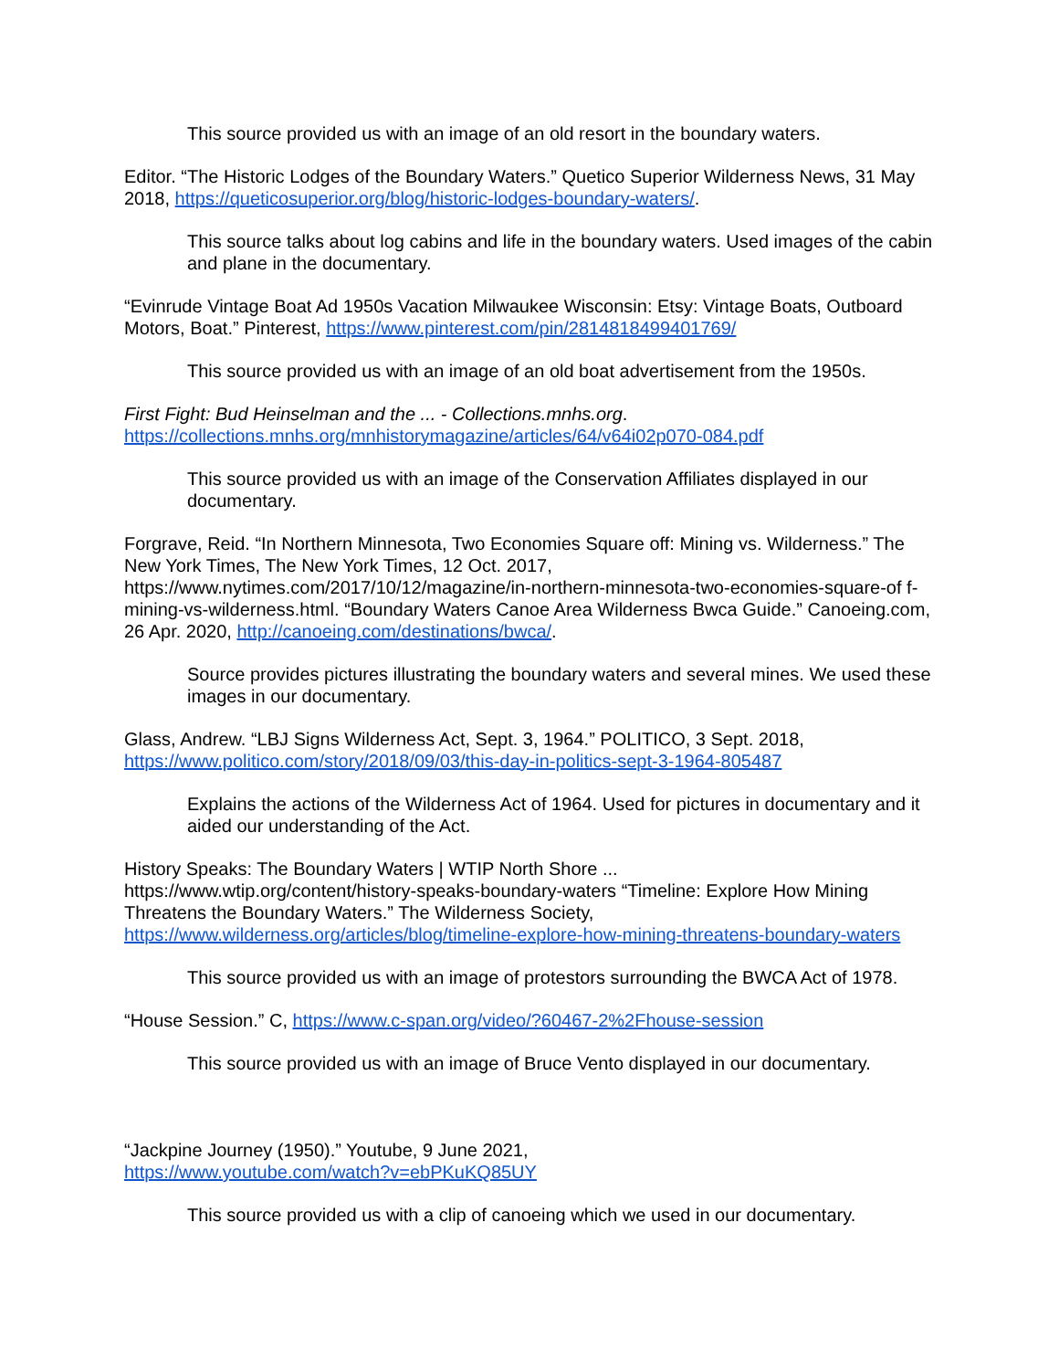This source provided us with an image of an old resort in the boundary waters.
Editor. “The Historic Lodges of the Boundary Waters.” Quetico Superior Wilderness News, 31 May 2018, https://queticosuperior.org/blog/historic-lodges-boundary-waters/.
This source talks about log cabins and life in the boundary waters. Used images of the cabin and plane in the documentary.
“Evinrude Vintage Boat Ad 1950s Vacation Milwaukee Wisconsin: Etsy: Vintage Boats, Outboard Motors, Boat.” Pinterest, https://www.pinterest.com/pin/2814818499401769/
This source provided us with an image of an old boat advertisement from the 1950s.
First Fight: Bud Heinselman and the ... - Collections.mnhs.org.
https://collections.mnhs.org/mnhistorymagazine/articles/64/v64i02p070-084.pdf
This source provided us with an image of the Conservation Affiliates displayed in our documentary.
Forgrave, Reid. “In Northern Minnesota, Two Economies Square off: Mining vs. Wilderness.” The New York Times, The New York Times, 12 Oct. 2017, https://www.nytimes.com/2017/10/12/magazine/in-northern-minnesota-two-economies-square-of f-mining-vs-wilderness.html. “Boundary Waters Canoe Area Wilderness Bwca Guide.” Canoeing.com, 26 Apr. 2020, http://canoeing.com/destinations/bwca/.
Source provides pictures illustrating the boundary waters and several mines. We used these images in our documentary.
Glass, Andrew. “LBJ Signs Wilderness Act, Sept. 3, 1964.” POLITICO, 3 Sept. 2018, https://www.politico.com/story/2018/09/03/this-day-in-politics-sept-3-1964-805487
Explains the actions of the Wilderness Act of 1964. Used for pictures in documentary and it aided our understanding of the Act.
History Speaks: The Boundary Waters | WTIP North Shore ...
https://www.wtip.org/content/history-speaks-boundary-waters “Timeline: Explore How Mining Threatens the Boundary Waters.” The Wilderness Society, https://www.wilderness.org/articles/blog/timeline-explore-how-mining-threatens-boundary-waters
This source provided us with an image of protestors surrounding the BWCA Act of 1978.
“House Session.” C, https://www.c-span.org/video/?60467-2%2Fhouse-session
This source provided us with an image of Bruce Vento displayed in our documentary.
“Jackpine Journey (1950).” Youtube, 9 June 2021,
https://www.youtube.com/watch?v=ebPKuKQ85UY
This source provided us with a clip of canoeing which we used in our documentary.